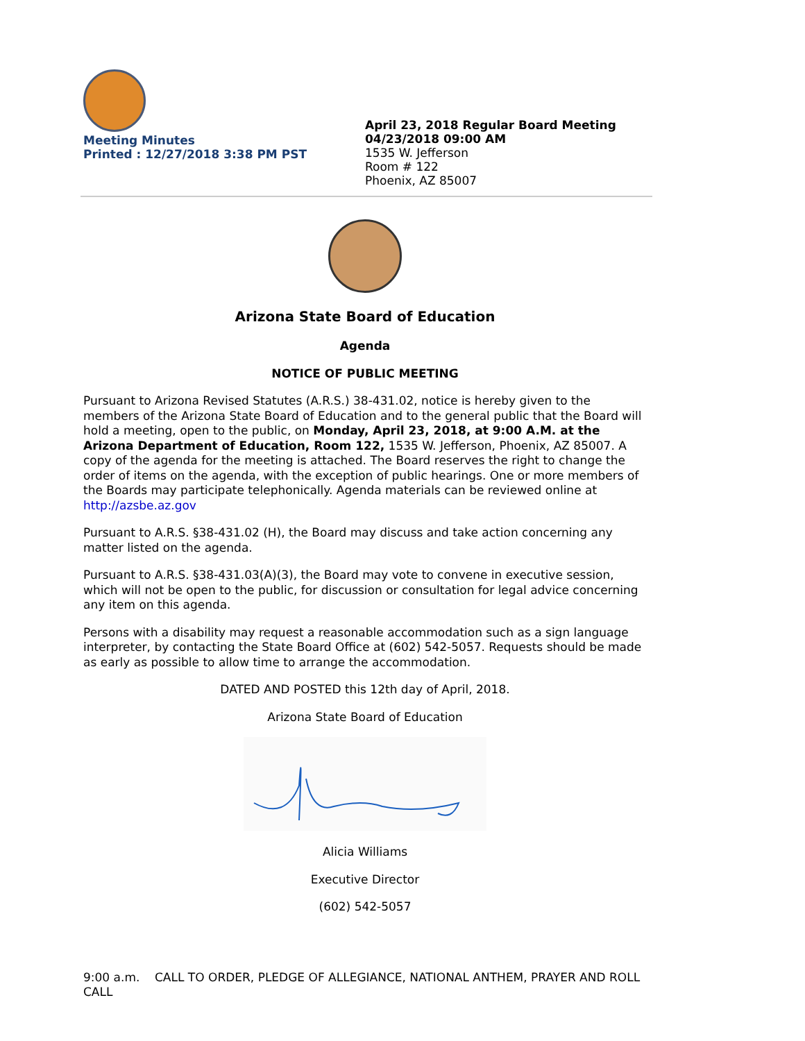Meeting Minutes
Printed : 12/27/2018 3:38 PM PST
April 23, 2018 Regular Board Meeting
04/23/2018 09:00 AM
1535 W. Jefferson
Room # 122
Phoenix, AZ 85007
Arizona State Board of Education
Agenda
NOTICE OF PUBLIC MEETING
Pursuant to Arizona Revised Statutes (A.R.S.) 38-431.02, notice is hereby given to the members of the Arizona State Board of Education and to the general public that the Board will hold a meeting, open to the public, on Monday, April 23, 2018, at 9:00 A.M. at the Arizona Department of Education, Room 122, 1535 W. Jefferson, Phoenix, AZ 85007. A copy of the agenda for the meeting is attached. The Board reserves the right to change the order of items on the agenda, with the exception of public hearings. One or more members of the Boards may participate telephonically. Agenda materials can be reviewed online at http://azsbe.az.gov
Pursuant to A.R.S. §38-431.02 (H), the Board may discuss and take action concerning any matter listed on the agenda.
Pursuant to A.R.S. §38-431.03(A)(3), the Board may vote to convene in executive session, which will not be open to the public, for discussion or consultation for legal advice concerning any item on this agenda.
Persons with a disability may request a reasonable accommodation such as a sign language interpreter, by contacting the State Board Office at (602) 542-5057. Requests should be made as early as possible to allow time to arrange the accommodation.
DATED AND POSTED this 12th day of April, 2018.
Arizona State Board of Education
Alicia Williams
Executive Director
(602) 542-5057
9:00 a.m. CALL TO ORDER, PLEDGE OF ALLEGIANCE, NATIONAL ANTHEM, PRAYER AND ROLL CALL